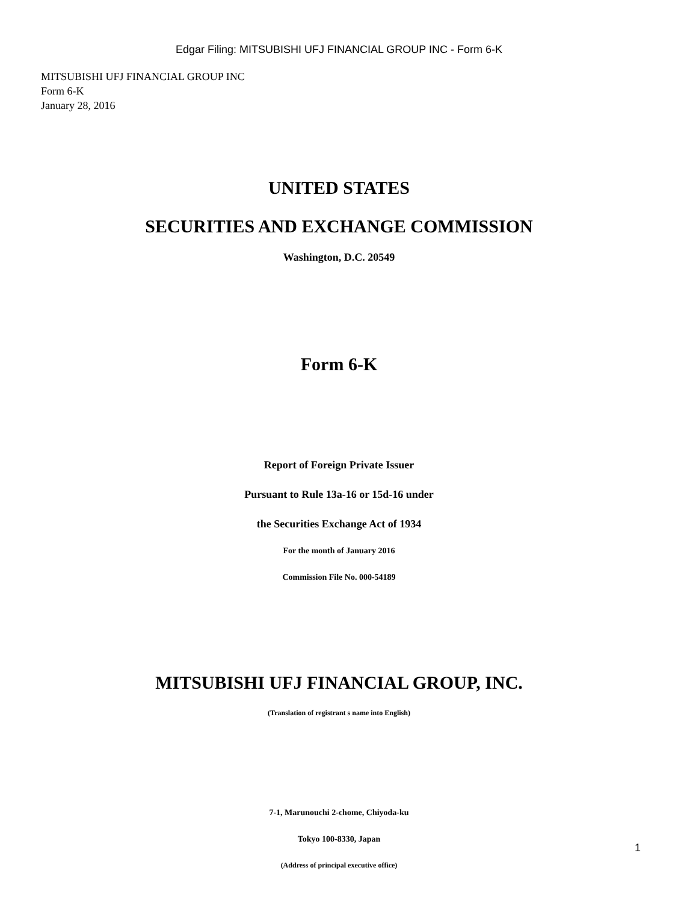Edgar Filing: MITSUBISHI UFJ FINANCIAL GROUP INC - Form 6-K
MITSUBISHI UFJ FINANCIAL GROUP INC
Form 6-K
January 28, 2016
UNITED STATES
SECURITIES AND EXCHANGE COMMISSION
Washington, D.C. 20549
Form 6-K
Report of Foreign Private Issuer
Pursuant to Rule 13a-16 or 15d-16 under
the Securities Exchange Act of 1934
For the month of January 2016
Commission File No. 000-54189
MITSUBISHI UFJ FINANCIAL GROUP, INC.
(Translation of registrant s name into English)
7-1, Marunouchi 2-chome, Chiyoda-ku
Tokyo 100-8330, Japan
(Address of principal executive office)
1